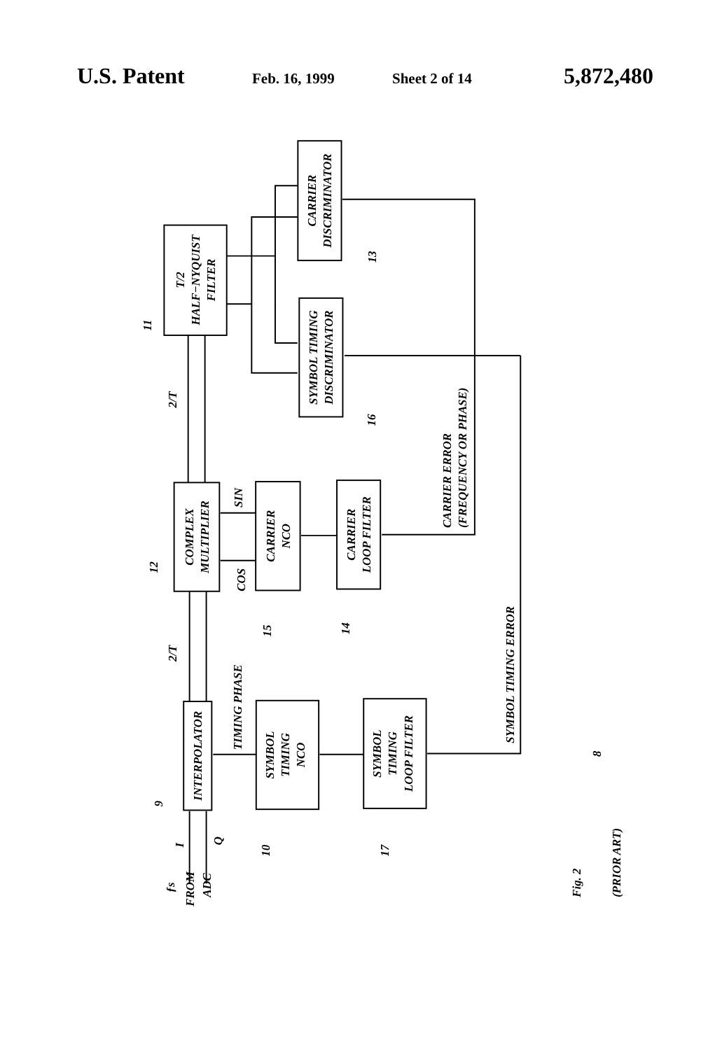U.S. Patent Feb. 16, 1999 Sheet 2 of 14 5,872,480
INTERPOLATOR
SYMBOL TIMING NCO
SYMBOL TIMING LOOP FILTER
COMPLEX MULTIPLIER
CARRIER NCO
CARRIER LOOP FILTER
T/2 HALF−NYQUIST FILTER
SYMBOL TIMING DISCRIMINATOR
CARRIER DISCRIMINATOR
2/T
2/T
SIN
COS
TIMING PHASE
CARRIER ERROR (FREQUENCY OR PHASE)
SYMBOL TIMING ERROR
ƒs
FROM
ADC
I
Q
9
10
11
12
13
14
15
16
17
8
Fig. 2
(PRIOR ART)